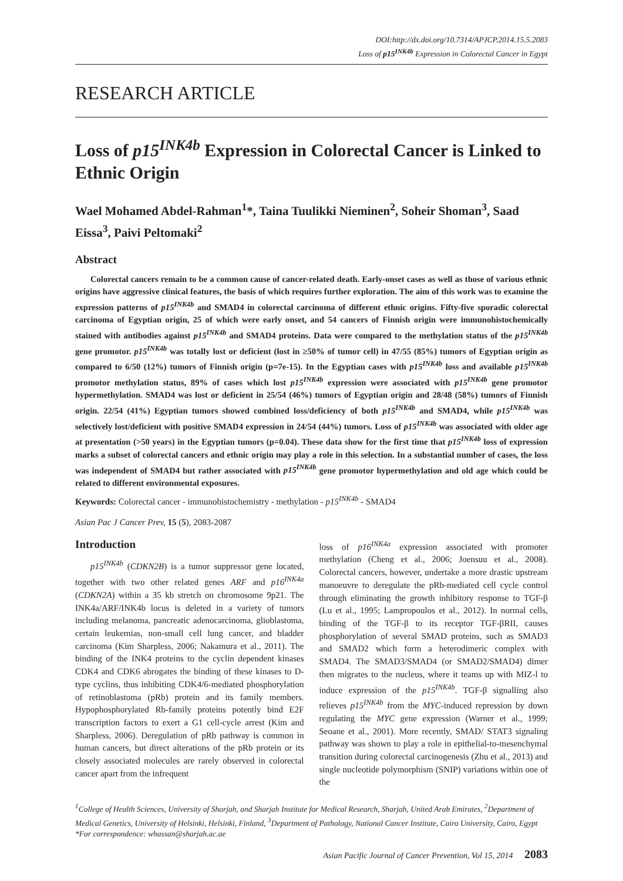DOI:http://dx.doi.org/10.7314/APJCP.2014.15.5.2083
Loss of p15<sup>INK4b</sup> Expression in Colorectal Cancer in Egypt
RESEARCH ARTICLE
Loss of p15<sup>INK4b</sup> Expression in Colorectal Cancer is Linked to Ethnic Origin
Wael Mohamed Abdel-Rahman<sup>1</sup>*, Taina Tuulikki Nieminen<sup>2</sup>, Soheir Shoman<sup>3</sup>, Saad Eissa<sup>3</sup>, Paivi Peltomaki<sup>2</sup>
Abstract
Colorectal cancers remain to be a common cause of cancer-related death. Early-onset cases as well as those of various ethnic origins have aggressive clinical features, the basis of which requires further exploration. The aim of this work was to examine the expression patterns of p15<sup>INK4b</sup> and SMAD4 in colorectal carcinoma of different ethnic origins. Fifty-five sporadic colorectal carcinoma of Egyptian origin, 25 of which were early onset, and 54 cancers of Finnish origin were immunohistochemically stained with antibodies against p15<sup>INK4b</sup> and SMAD4 proteins. Data were compared to the methylation status of the p15<sup>INK4b</sup> gene promotor. p15<sup>INK4b</sup> was totally lost or deficient (lost in ≥50% of tumor cell) in 47/55 (85%) tumors of Egyptian origin as compared to 6/50 (12%) tumors of Finnish origin (p=7e-15). In the Egyptian cases with p15<sup>INK4b</sup> loss and available p15<sup>INK4b</sup> promotor methylation status, 89% of cases which lost p15<sup>INK4b</sup> expression were associated with p15<sup>INK4b</sup> gene promotor hypermethylation. SMAD4 was lost or deficient in 25/54 (46%) tumors of Egyptian origin and 28/48 (58%) tumors of Finnish origin. 22/54 (41%) Egyptian tumors showed combined loss/deficiency of both p15<sup>INK4b</sup> and SMAD4, while p15<sup>INK4b</sup> was selectively lost/deficient with positive SMAD4 expression in 24/54 (44%) tumors. Loss of p15<sup>INK4b</sup> was associated with older age at presentation (>50 years) in the Egyptian tumors (p=0.04). These data show for the first time that p15<sup>INK4b</sup> loss of expression marks a subset of colorectal cancers and ethnic origin may play a role in this selection. In a substantial number of cases, the loss was independent of SMAD4 but rather associated with p15<sup>INK4b</sup> gene promotor hypermethylation and old age which could be related to different environmental exposures.
Keywords: Colorectal cancer - immunohistochemistry - methylation - p15<sup>INK4b</sup> - SMAD4
Asian Pac J Cancer Prev, 15 (5), 2083-2087
Introduction
p15<sup>INK4b</sup> (CDKN2B) is a tumor suppressor gene located, together with two other related genes ARF and p16<sup>INK4a</sup> (CDKN2A) within a 35 kb stretch on chromosome 9p21. The INK4a/ARF/INK4b locus is deleted in a variety of tumors including melanoma, pancreatic adenocarcinoma, glioblastoma, certain leukemias, non-small cell lung cancer, and bladder carcinoma (Kim Sharpless, 2006; Nakamura et al., 2011). The binding of the INK4 proteins to the cyclin dependent kinases CDK4 and CDK6 abrogates the binding of these kinases to D-type cyclins, thus inhibiting CDK4/6-mediated phosphorylation of retinoblastoma (pRb) protein and its family members. Hypophosphorylated Rb-family proteins potently bind E2F transcription factors to exert a G1 cell-cycle arrest (Kim and Sharpless, 2006). Deregulation of pRb pathway is common in human cancers, but direct alterations of the pRb protein or its closely associated molecules are rarely observed in colorectal cancer apart from the infrequent
loss of p16<sup>INK4a</sup> expression associated with promoter methylation (Cheng et al., 2006; Joensuu et al., 2008). Colorectal cancers, however, undertake a more drastic upstream manoeuvre to deregulate the pRb-mediated cell cycle control through eliminating the growth inhibitory response to TGF-β (Lu et al., 1995; Lampropoulos et al., 2012). In normal cells, binding of the TGF-β to its receptor TGF-βRII, causes phosphorylation of several SMAD proteins, such as SMAD3 and SMAD2 which form a heterodimeric complex with SMAD4. The SMAD3/SMAD4 (or SMAD2/SMAD4) dimer then migrates to the nucleus, where it teams up with MIZ-l to induce expression of the p15<sup>INK4b</sup>. TGF-β signalling also relieves p15<sup>INK4b</sup> from the MYC-induced repression by down regulating the MYC gene expression (Warner et al., 1999; Seoane et al., 2001). More recently, SMAD/ STAT3 signaling pathway was shown to play a role in epithelial-to-mesenchymal transition during colorectal carcinogenesis (Zhu et al., 2013) and single nucleotide polymorphism (SNIP) variations within one of the
<sup>1</sup> College of Health Sciences, University of Sharjah, and Sharjah Institute for Medical Research, Sharjah, United Arab Emirates, <sup>2</sup>Department of Medical Genetics, University of Helsinki, Helsinki, Finland, <sup>3</sup>Department of Pathology, National Cancer Institute, Cairo University, Cairo, Egypt *For correspondence: whassan@sharjah.ac.ae
Asian Pacific Journal of Cancer Prevention, Vol 15, 2014 2083